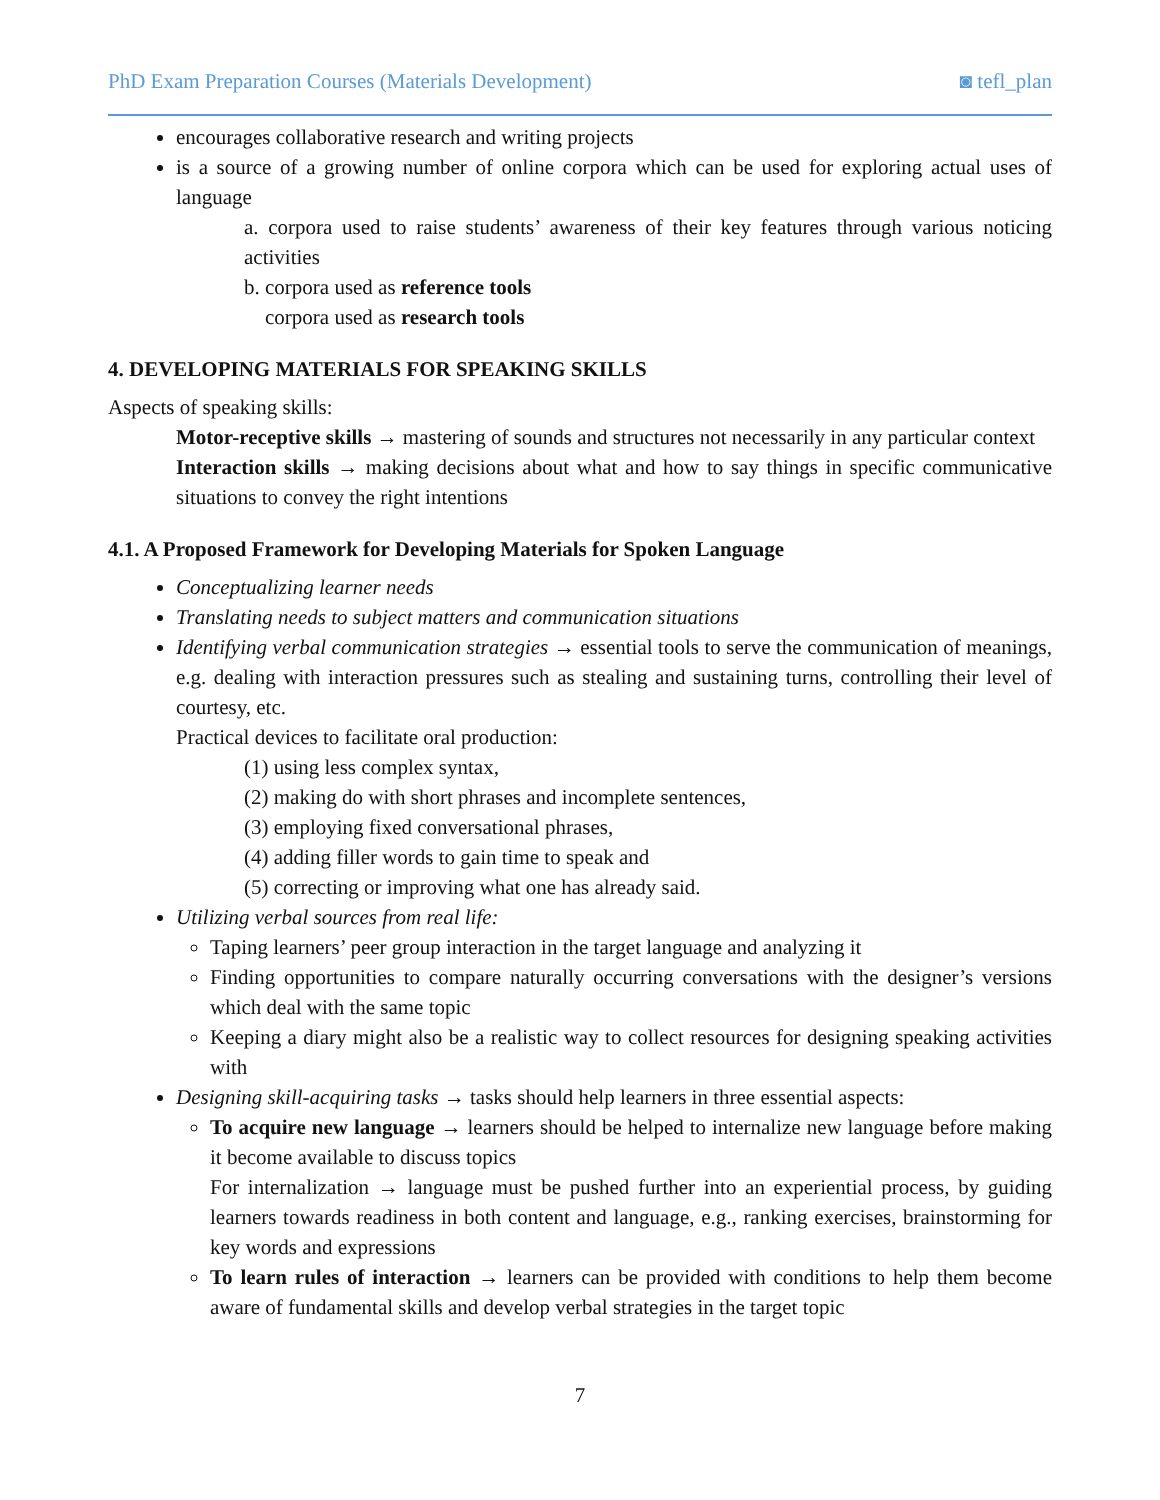PhD Exam Preparation Courses (Materials Development) ◙ tefl_plan
encourages collaborative research and writing projects
is a source of a growing number of online corpora which can be used for exploring actual uses of language
a. corpora used to raise students’ awareness of their key features through various noticing activities
b. corpora used as reference tools
corpora used as research tools
4. DEVELOPING MATERIALS FOR SPEAKING SKILLS
Aspects of speaking skills:
Motor-receptive skills → mastering of sounds and structures not necessarily in any particular context
Interaction skills → making decisions about what and how to say things in specific communicative situations to convey the right intentions
4.1. A Proposed Framework for Developing Materials for Spoken Language
Conceptualizing learner needs
Translating needs to subject matters and communication situations
Identifying verbal communication strategies → essential tools to serve the communication of meanings, e.g. dealing with interaction pressures such as stealing and sustaining turns, controlling their level of courtesy, etc.
Practical devices to facilitate oral production:
(1) using less complex syntax,
(2) making do with short phrases and incomplete sentences,
(3) employing fixed conversational phrases,
(4) adding filler words to gain time to speak and
(5) correcting or improving what one has already said.
Utilizing verbal sources from real life:
Taping learners’ peer group interaction in the target language and analyzing it
Finding opportunities to compare naturally occurring conversations with the designer’s versions which deal with the same topic
Keeping a diary might also be a realistic way to collect resources for designing speaking activities with
Designing skill-acquiring tasks → tasks should help learners in three essential aspects:
To acquire new language → learners should be helped to internalize new language before making it become available to discuss topics
For internalization → language must be pushed further into an experiential process, by guiding learners towards readiness in both content and language, e.g., ranking exercises, brainstorming for key words and expressions
To learn rules of interaction → learners can be provided with conditions to help them become aware of fundamental skills and develop verbal strategies in the target topic
7